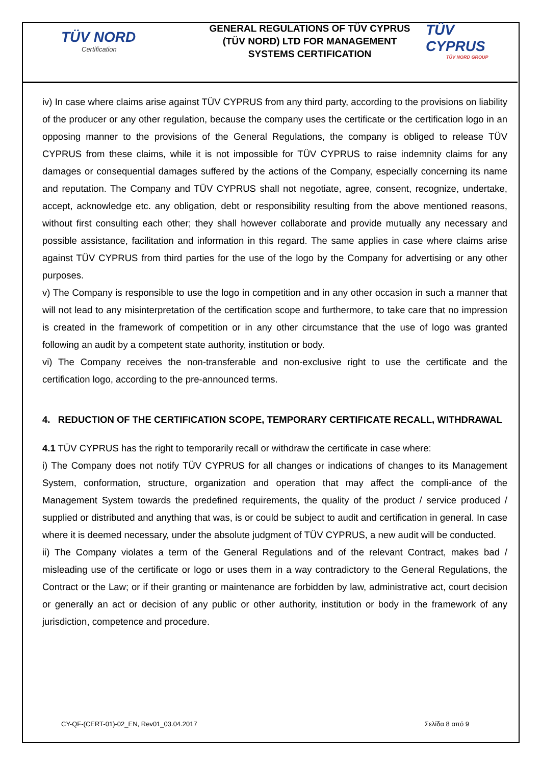TÜV NORD
Certification
GENERAL REGULATIONS OF TÜV CYPRUS
(TÜV NORD) LTD FOR MANAGEMENT
SYSTEMS CERTIFICATION
TÜV CYPRUS
TÜV NORD GROUP
iv) In case where claims arise against TÜV CYPRUS from any third party, according to the provisions on liability of the producer or any other regulation, because the company uses the certificate or the certification logo in an opposing manner to the provisions of the General Regulations, the company is obliged to release TÜV CYPRUS from these claims, while it is not impossible for TÜV CYPRUS to raise indemnity claims for any damages or consequential damages suffered by the actions of the Company, especially concerning its name and reputation. The Company and TÜV CYPRUS shall not negotiate, agree, consent, recognize, undertake, accept, acknowledge etc. any obligation, debt or responsibility resulting from the above mentioned reasons, without first consulting each other; they shall however collaborate and provide mutually any necessary and possible assistance, facilitation and information in this regard. The same applies in case where claims arise against TÜV CYPRUS from third parties for the use of the logo by the Company for advertising or any other purposes.
v) The Company is responsible to use the logo in competition and in any other occasion in such a manner that will not lead to any misinterpretation of the certification scope and furthermore, to take care that no impression is created in the framework of competition or in any other circumstance that the use of logo was granted following an audit by a competent state authority, institution or body.
vi) The Company receives the non-transferable and non-exclusive right to use the certificate and the certification logo, according to the pre-announced terms.
4. REDUCTION OF THE CERTIFICATION SCOPE, TEMPORARY CERTIFICATE RECALL, WITHDRAWAL
4.1 TÜV CYPRUS has the right to temporarily recall or withdraw the certificate in case where:
i) The Company does not notify TÜV CYPRUS for all changes or indications of changes to its Management System, conformation, structure, organization and operation that may affect the compli-ance of the Management System towards the predefined requirements, the quality of the product / service produced / supplied or distributed and anything that was, is or could be subject to audit and certification in general. In case where it is deemed necessary, under the absolute judgment of TÜV CYPRUS, a new audit will be conducted.
ii) The Company violates a term of the General Regulations and of the relevant Contract, makes bad / misleading use of the certificate or logo or uses them in a way contradictory to the General Regulations, the Contract or the Law; or if their granting or maintenance are forbidden by law, administrative act, court decision or generally an act or decision of any public or other authority, institution or body in the framework of any jurisdiction, competence and procedure.
CY-QF-(CERT-01)-02_EN, Rev01_03.04.2017 Σελίδα 8 από 9